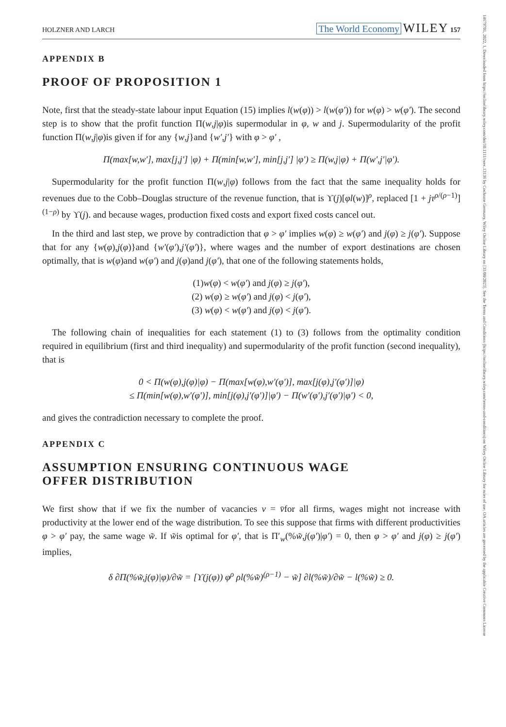14679701, 2022, 1, Downloaded from https://onlinelibrary.wiley.com/doi/10.1111/twec.13136 by Cochrane Germany, Wiley Online Library on [31/08/2023]. See the Terms and Conditions (https://onlinelibrary.wiley.com/terms-and-conditions) on Wiley Online Library for rules of use; OA articles are governed by the applicable Creative Commons License
HOLZNER AND LARCH The World Economy WILEY 157
APPENDIX B
PROOF OF PROPOSITION 1
Note, first that the steady-state labour input Equation (15) implies l(w(φ)) > l(w(φ′)) for w(φ) > w(φ′). The second step is to show that the profit function Π(w,j|φ)is supermodular in φ, w and j. Supermodularity of the profit function Π(w,j|φ)is given if for any {w,j}and {w′,j′} with φ > φ′ ,
Π(max[w,w′], max[j,j′] |φ) + Π(min[w,w′], min[j,j′] |φ′) ≥ Π(w,j|φ) + Π(w′,j′|φ′).
Supermodularity for the profit function Π(w,j|φ) follows from the fact that the same inequality holds for revenues due to the Cobb–Douglas structure of the revenue function, that is ϒ(j)[φl(w)]<sup>ρ</sup>, replaced [1 + jτ<sup>ρ/(ρ−1)</sup>]<sup>(1−ρ)</sup> by ϒ(j). and because wages, production fixed costs and export fixed costs cancel out.
In the third and last step, we prove by contradiction that φ > φ′ implies w(φ) ≥ w(φ′) and j(φ) ≥ j(φ′). Suppose that for any {w(φ),j(φ)}and {w′(φ′),j′(φ′)}, where wages and the number of export destinations are chosen optimally, that is w(φ)and w(φ′) and j(φ)and j(φ′), that one of the following statements holds,
(1)w(φ) < w(φ′) and j(φ) ≥ j(φ′),
(2) w(φ) ≥ w(φ′) and j(φ) < j(φ′),
(3) w(φ) < w(φ′) and j(φ) < j(φ′).
The following chain of inequalities for each statement (1) to (3) follows from the optimality condition required in equilibrium (first and third inequality) and supermodularity of the profit function (second inequality), that is
0 < Π(w(φ),j(φ)|φ) − Π(max[w(φ),w′(φ′)], max[j(φ),j′(φ′)]|φ)
≤ Π(min[w(φ),w′(φ′)], min[j(φ),j′(φ′)]|φ′) − Π(w′(φ′),j′(φ′)|φ′) < 0,
and gives the contradiction necessary to complete the proof.
APPENDIX C
ASSUMPTION ENSURING CONTINUOUS WAGE
OFFER DISTRIBUTION
We first show that if we fix the number of vacancies v = v̄for all firms, wages might not increase with productivity at the lower end of the wage distribution. To see this suppose that firms with different productivities φ > φ′ pay, the same wage w̃. If w̃is optimal for φ′, that is Π′<sub>w</sub>(%w̃,j(φ′)|φ′) = 0, then φ > φ′ and j(φ) ≥ j(φ′) implies,
δ ∂Π(%w̃,j(φ)|φ)/∂w̃ = [ϒ(j(φ)) φ<sup>ρ</sup> ρl(%w̃)<sup>(ρ−1)</sup> − w̃] ∂l(%w̃)/∂w̃ − l(%w̃) ≥ 0.